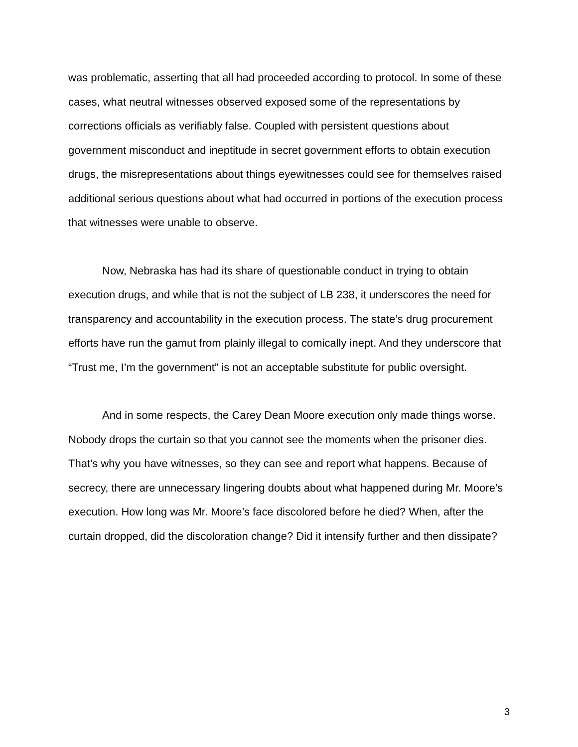was problematic, asserting that all had proceeded according to protocol. In some of these cases, what neutral witnesses observed exposed some of the representations by corrections officials as verifiably false. Coupled with persistent questions about government misconduct and ineptitude in secret government efforts to obtain execution drugs, the misrepresentations about things eyewitnesses could see for themselves raised additional serious questions about what had occurred in portions of the execution process that witnesses were unable to observe.
Now, Nebraska has had its share of questionable conduct in trying to obtain execution drugs, and while that is not the subject of LB 238, it underscores the need for transparency and accountability in the execution process. The state’s drug procurement efforts have run the gamut from plainly illegal to comically inept. And they underscore that “Trust me, I’m the government” is not an acceptable substitute for public oversight.
And in some respects, the Carey Dean Moore execution only made things worse. Nobody drops the curtain so that you cannot see the moments when the prisoner dies. That's why you have witnesses, so they can see and report what happens. Because of secrecy, there are unnecessary lingering doubts about what happened during Mr. Moore’s execution. How long was Mr. Moore’s face discolored before he died? When, after the curtain dropped, did the discoloration change? Did it intensify further and then dissipate?
3